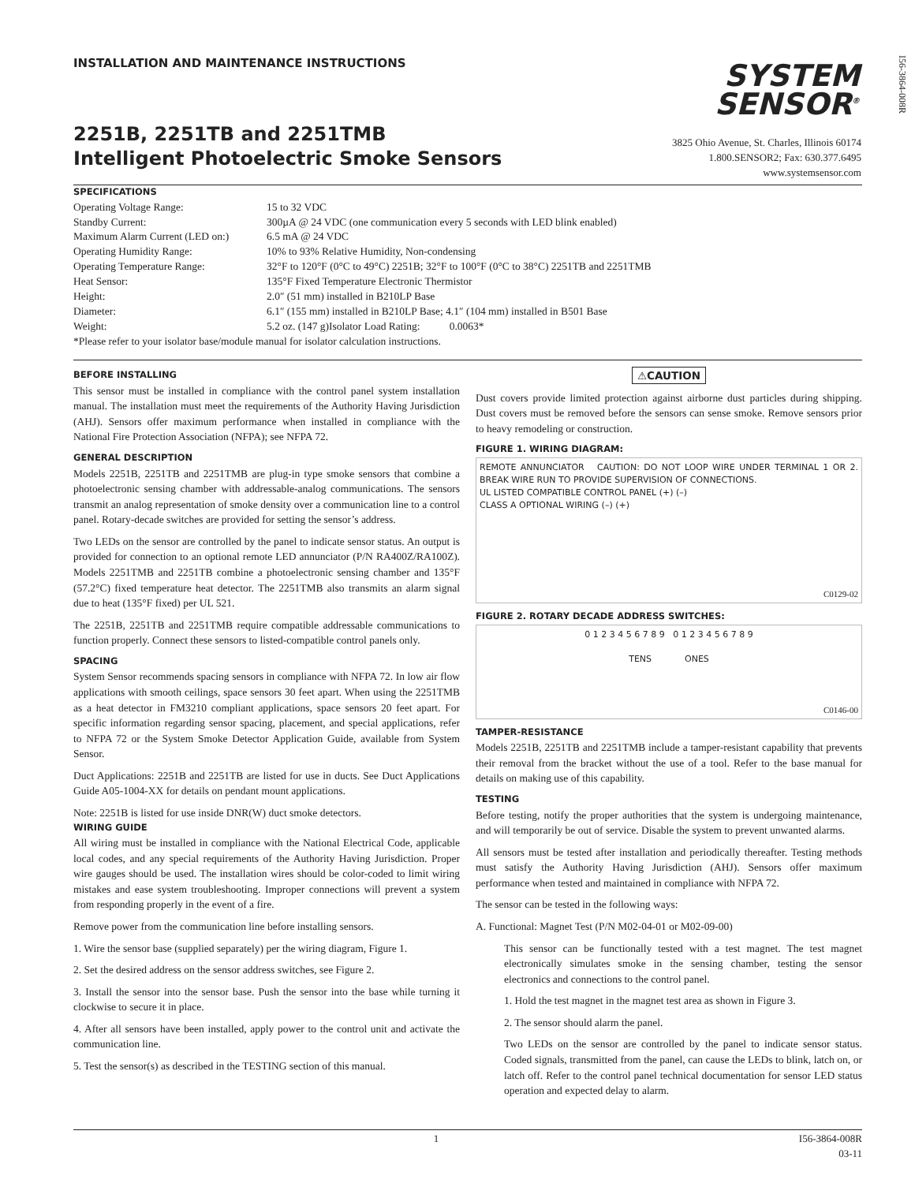INSTALLATION AND MAINTENANCE INSTRUCTIONS
SYSTEM
SENSOR<sup>®</sup>
I56-3864-008R
2251B, 2251TB and 2251TMB
Intelligent Photoelectric Smoke Sensors
3825 Ohio Avenue, St. Charles, Illinois 60174
1.800.SENSOR2; Fax: 630.377.6495
www.systemsensor.com
SPECIFICATIONS
| Operating Voltage Range: | 15 to 32 VDC |
| Standby Current: | 300µA @ 24 VDC (one communication every 5 seconds with LED blink enabled) |
| Maximum Alarm Current (LED on:) | 6.5 mA @ 24 VDC |
| Operating Humidity Range: | 10% to 93% Relative Humidity, Non-condensing |
| Operating Temperature Range: | 32°F to 120°F (0°C to 49°C) 2251B; 32°F to 100°F (0°C to 38°C) 2251TB and 2251TMB |
| Heat Sensor: | 135°F Fixed Temperature Electronic Thermistor |
| Height: | 2.0″ (51 mm) installed in B210LP Base |
| Diameter: | 6.1″ (155 mm) installed in B210LP Base; 4.1″ (104 mm) installed in B501 Base |
| Weight: | 5.2 oz. (147 g)Isolator Load Rating: 0.0063* |
| *Please refer to your isolator base/module manual for isolator calculation instructions. | |
BEFORE INSTALLING
This sensor must be installed in compliance with the control panel system installation manual. The installation must meet the requirements of the Authority Having Jurisdiction (AHJ). Sensors offer maximum performance when installed in compliance with the National Fire Protection Association (NFPA); see NFPA 72.
GENERAL DESCRIPTION
Models 2251B, 2251TB and 2251TMB are plug-in type smoke sensors that combine a photoelectronic sensing chamber with addressable-analog communications. The sensors transmit an analog representation of smoke density over a communication line to a control panel. Rotary-decade switches are provided for setting the sensor’s address.
Two LEDs on the sensor are controlled by the panel to indicate sensor status. An output is provided for connection to an optional remote LED annunciator (P/N RA400Z/RA100Z). Models 2251TMB and 2251TB combine a photoelectronic sensing chamber and 135°F (57.2°C) fixed temperature heat detector. The 2251TMB also transmits an alarm signal due to heat (135°F fixed) per UL 521.
The 2251B, 2251TB and 2251TMB require compatible addressable communications to function properly. Connect these sensors to listed-compatible control panels only.
SPACING
System Sensor recommends spacing sensors in compliance with NFPA 72. In low air flow applications with smooth ceilings, space sensors 30 feet apart. When using the 2251TMB as a heat detector in FM3210 compliant applications, space sensors 20 feet apart. For specific information regarding sensor spacing, placement, and special applications, refer to NFPA 72 or the System Smoke Detector Application Guide, available from System Sensor.
Duct Applications: 2251B and 2251TB are listed for use in ducts. See Duct Applications Guide A05-1004-XX for details on pendant mount applications.
Note: 2251B is listed for use inside DNR(W) duct smoke detectors.
WIRING GUIDE
All wiring must be installed in compliance with the National Electrical Code, applicable local codes, and any special requirements of the Authority Having Jurisdiction. Proper wire gauges should be used. The installation wires should be color-coded to limit wiring mistakes and ease system troubleshooting. Improper connections will prevent a system from responding properly in the event of a fire.
Remove power from the communication line before installing sensors.
1. Wire the sensor base (supplied separately) per the wiring diagram, Figure 1.
2. Set the desired address on the sensor address switches, see Figure 2.
3. Install the sensor into the sensor base. Push the sensor into the base while turning it clockwise to secure it in place.
4. After all sensors have been installed, apply power to the control unit and activate the communication line.
5. Test the sensor(s) as described in the TESTING section of this manual.
⚠CAUTION
Dust covers provide limited protection against airborne dust particles during shipping. Dust covers must be removed before the sensors can sense smoke. Remove sensors prior to heavy remodeling or construction.
FIGURE 1. WIRING DIAGRAM:
REMOTE ANNUNCIATOR CAUTION: DO NOT LOOP WIRE UNDER TERMINAL 1 OR 2. BREAK WIRE RUN TO PROVIDE SUPERVISION OF CONNECTIONS.
UL LISTED COMPATIBLE CONTROL PANEL (+) (–)
CLASS A OPTIONAL WIRING (–) (+)
C0129-02
FIGURE 2. ROTARY DECADE ADDRESS SWITCHES:
0 1 2 3 4 5 6 7 8 9 0 1 2 3 4 5 6 7 8 9
TENS ONES
C0146-00
TAMPER-RESISTANCE
Models 2251B, 2251TB and 2251TMB include a tamper-resistant capability that prevents their removal from the bracket without the use of a tool. Refer to the base manual for details on making use of this capability.
TESTING
Before testing, notify the proper authorities that the system is undergoing maintenance, and will temporarily be out of service. Disable the system to prevent unwanted alarms.
All sensors must be tested after installation and periodically thereafter. Testing methods must satisfy the Authority Having Jurisdiction (AHJ). Sensors offer maximum performance when tested and maintained in compliance with NFPA 72.
The sensor can be tested in the following ways:
A. Functional: Magnet Test (P/N M02-04-01 or M02-09-00)
This sensor can be functionally tested with a test magnet. The test magnet electronically simulates smoke in the sensing chamber, testing the sensor electronics and connections to the control panel.
1. Hold the test magnet in the magnet test area as shown in Figure 3.
2. The sensor should alarm the panel.
Two LEDs on the sensor are controlled by the panel to indicate sensor status. Coded signals, transmitted from the panel, can cause the LEDs to blink, latch on, or latch off. Refer to the control panel technical documentation for sensor LED status operation and expected delay to alarm.
1 I56-3864-008R
03-11